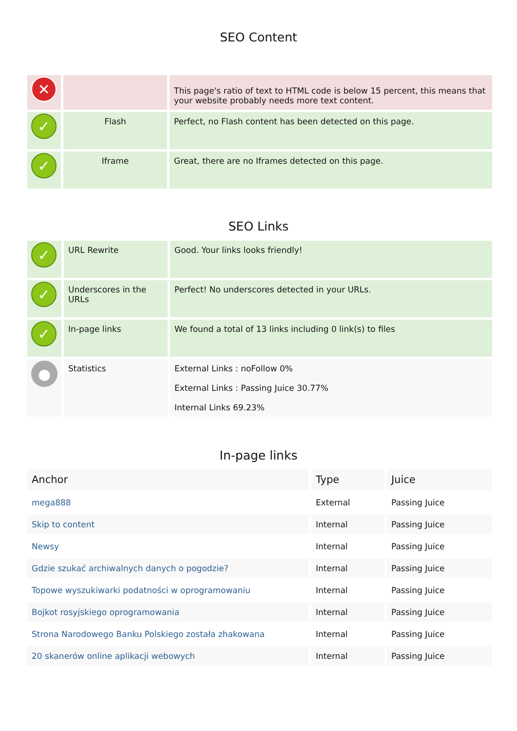SEO Content
| ✕ | | This page's ratio of text to HTML code is below 15 percent, this means that your website probably needs more text content. |
| ✓ | Flash | Perfect, no Flash content has been detected on this page. |
| ✓ | Iframe | Great, there are no Iframes detected on this page. |
SEO Links
| ✓ | URL Rewrite | Good. Your links looks friendly! |
| ✓ | Underscores in the URLs | Perfect! No underscores detected in your URLs. |
| ✓ | In-page links | We found a total of 13 links including 0 link(s) to files |
| ● | Statistics | External Links : noFollow 0% External Links : Passing Juice 30.77% Internal Links 69.23% |
In-page links
| Anchor | Type | Juice |
| --- | --- | --- |
| mega888 | External | Passing Juice |
| Skip to content | Internal | Passing Juice |
| Newsy | Internal | Passing Juice |
| Gdzie szukać archiwalnych danych o pogodzie? | Internal | Passing Juice |
| Topowe wyszukiwarki podatności w oprogramowaniu | Internal | Passing Juice |
| Bojkot rosyjskiego oprogramowania | Internal | Passing Juice |
| Strona Narodowego Banku Polskiego została zhakowana | Internal | Passing Juice |
| 20 skanerów online aplikacji webowych | Internal | Passing Juice |